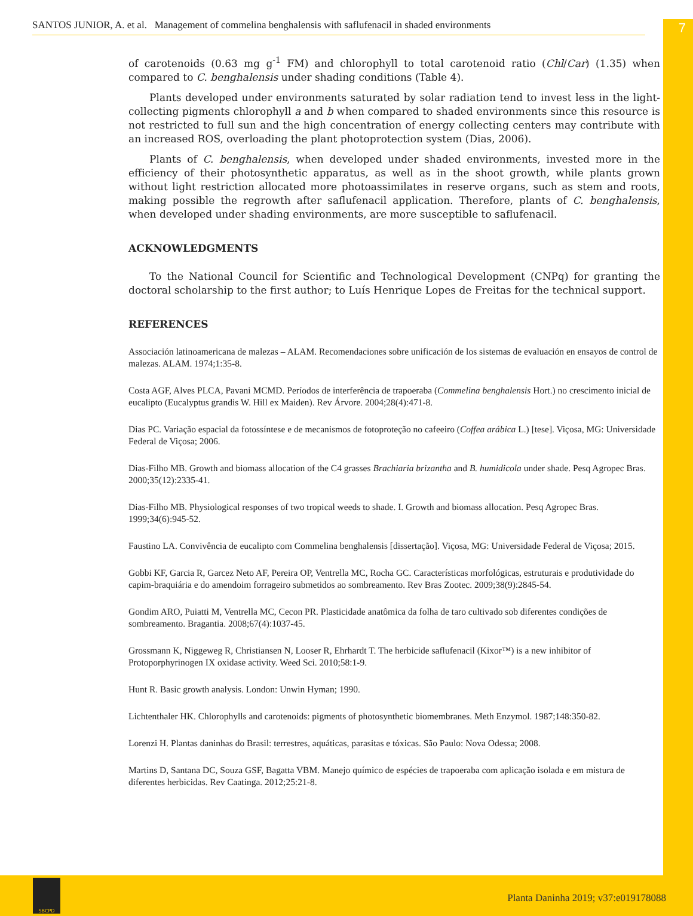SANTOS JUNIOR, A. et al. Management of commelina benghalensis with saflufenacil in shaded environments 7
of carotenoids (0.63 mg g<sup>-1</sup> FM) and chlorophyll to total carotenoid ratio (Chl/Car) (1.35) when compared to C. benghalensis under shading conditions (Table 4).
Plants developed under environments saturated by solar radiation tend to invest less in the light-collecting pigments chlorophyll a and b when compared to shaded environments since this resource is not restricted to full sun and the high concentration of energy collecting centers may contribute with an increased ROS, overloading the plant photoprotection system (Dias, 2006).
Plants of C. benghalensis, when developed under shaded environments, invested more in the efficiency of their photosynthetic apparatus, as well as in the shoot growth, while plants grown without light restriction allocated more photoassimilates in reserve organs, such as stem and roots, making possible the regrowth after saflufenacil application. Therefore, plants of C. benghalensis, when developed under shading environments, are more susceptible to saflufenacil.
ACKNOWLEDGMENTS
To the National Council for Scientific and Technological Development (CNPq) for granting the doctoral scholarship to the first author; to Luís Henrique Lopes de Freitas for the technical support.
REFERENCES
Associación latinoamericana de malezas – ALAM. Recomendaciones sobre unificación de los sistemas de evaluación en ensayos de control de malezas. ALAM. 1974;1:35-8.
Costa AGF, Alves PLCA, Pavani MCMD. Períodos de interferência de trapoeraba (Commelina benghalensis Hort.) no crescimento inicial de eucalipto (Eucalyptus grandis W. Hill ex Maiden). Rev Árvore. 2004;28(4):471-8.
Dias PC. Variação espacial da fotossíntese e de mecanismos de fotoproteção no cafeeiro (Coffea arábica L.) [tese]. Viçosa, MG: Universidade Federal de Viçosa; 2006.
Dias-Filho MB. Growth and biomass allocation of the C4 grasses Brachiaria brizantha and B. humidicola under shade. Pesq Agropec Bras. 2000;35(12):2335-41.
Dias-Filho MB. Physiological responses of two tropical weeds to shade. I. Growth and biomass allocation. Pesq Agropec Bras. 1999;34(6):945-52.
Faustino LA. Convivência de eucalipto com Commelina benghalensis [dissertação]. Viçosa, MG: Universidade Federal de Viçosa; 2015.
Gobbi KF, Garcia R, Garcez Neto AF, Pereira OP, Ventrella MC, Rocha GC. Características morfológicas, estruturais e produtividade do capim-braquiária e do amendoim forrageiro submetidos ao sombreamento. Rev Bras Zootec. 2009;38(9):2845-54.
Gondim ARO, Puiatti M, Ventrella MC, Cecon PR. Plasticidade anatômica da folha de taro cultivado sob diferentes condições de sombreamento. Bragantia. 2008;67(4):1037-45.
Grossmann K, Niggeweg R, Christiansen N, Looser R, Ehrhardt T. The herbicide saflufenacil (Kixor™) is a new inhibitor of Protoporphyrinogen IX oxidase activity. Weed Sci. 2010;58:1-9.
Hunt R. Basic growth analysis. London: Unwin Hyman; 1990.
Lichtenthaler HK. Chlorophylls and carotenoids: pigments of photosynthetic biomembranes. Meth Enzymol. 1987;148:350-82.
Lorenzi H. Plantas daninhas do Brasil: terrestres, aquáticas, parasitas e tóxicas. São Paulo: Nova Odessa; 2008.
Martins D, Santana DC, Souza GSF, Bagatta VBM. Manejo químico de espécies de trapoeraba com aplicação isolada e em mistura de diferentes herbicidas. Rev Caatinga. 2012;25:21-8.
SBCPD
Planta Daninha 2019; v37:e019178088